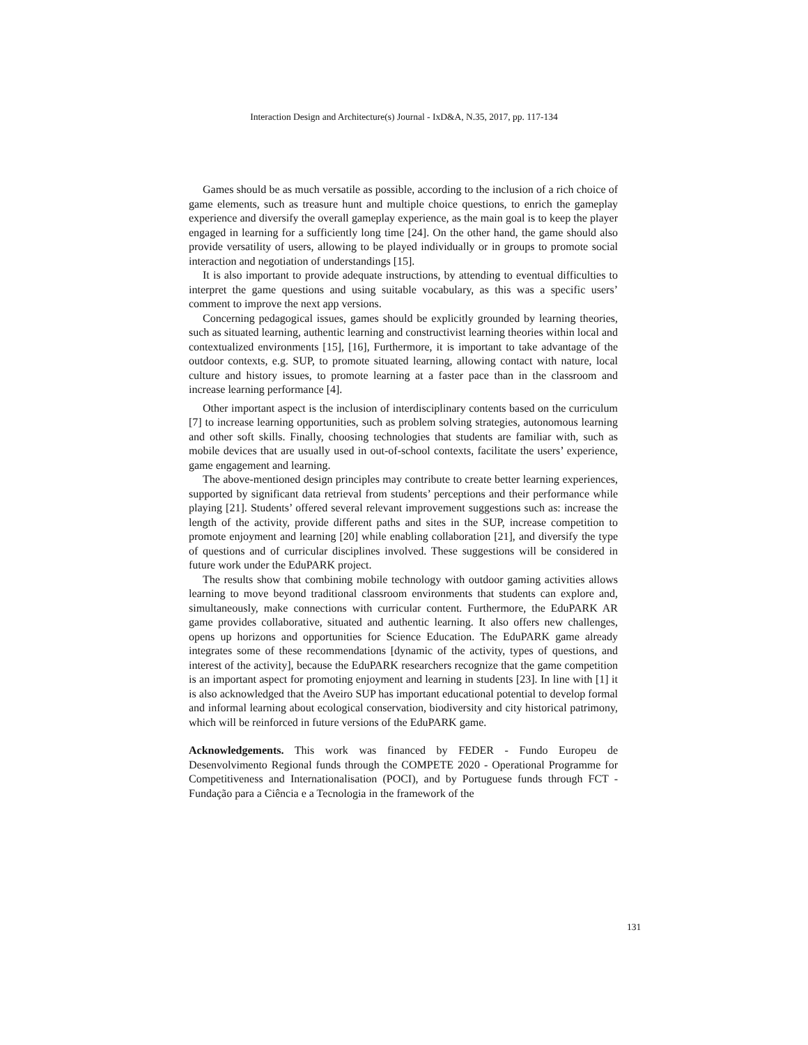Interaction Design and Architecture(s) Journal - IxD&A, N.35, 2017, pp. 117-134
Games should be as much versatile as possible, according to the inclusion of a rich choice of game elements, such as treasure hunt and multiple choice questions, to enrich the gameplay experience and diversify the overall gameplay experience, as the main goal is to keep the player engaged in learning for a sufficiently long time [24]. On the other hand, the game should also provide versatility of users, allowing to be played individually or in groups to promote social interaction and negotiation of understandings [15].
It is also important to provide adequate instructions, by attending to eventual difficulties to interpret the game questions and using suitable vocabulary, as this was a specific users’ comment to improve the next app versions.
Concerning pedagogical issues, games should be explicitly grounded by learning theories, such as situated learning, authentic learning and constructivist learning theories within local and contextualized environments [15], [16], Furthermore, it is important to take advantage of the outdoor contexts, e.g. SUP, to promote situated learning, allowing contact with nature, local culture and history issues, to promote learning at a faster pace than in the classroom and increase learning performance [4].
Other important aspect is the inclusion of interdisciplinary contents based on the curriculum [7] to increase learning opportunities, such as problem solving strategies, autonomous learning and other soft skills. Finally, choosing technologies that students are familiar with, such as mobile devices that are usually used in out-of-school contexts, facilitate the users’ experience, game engagement and learning.
The above-mentioned design principles may contribute to create better learning experiences, supported by significant data retrieval from students’ perceptions and their performance while playing [21]. Students’ offered several relevant improvement suggestions such as: increase the length of the activity, provide different paths and sites in the SUP, increase competition to promote enjoyment and learning [20] while enabling collaboration [21], and diversify the type of questions and of curricular disciplines involved. These suggestions will be considered in future work under the EduPARK project.
The results show that combining mobile technology with outdoor gaming activities allows learning to move beyond traditional classroom environments that students can explore and, simultaneously, make connections with curricular content. Furthermore, the EduPARK AR game provides collaborative, situated and authentic learning. It also offers new challenges, opens up horizons and opportunities for Science Education. The EduPARK game already integrates some of these recommendations [dynamic of the activity, types of questions, and interest of the activity], because the EduPARK researchers recognize that the game competition is an important aspect for promoting enjoyment and learning in students [23]. In line with [1] it is also acknowledged that the Aveiro SUP has important educational potential to develop formal and informal learning about ecological conservation, biodiversity and city historical patrimony, which will be reinforced in future versions of the EduPARK game.
Acknowledgements. This work was financed by FEDER - Fundo Europeu de Desenvolvimento Regional funds through the COMPETE 2020 - Operational Programme for Competitiveness and Internationalisation (POCI), and by Portuguese funds through FCT - Fundação para a Ciência e a Tecnologia in the framework of the
131